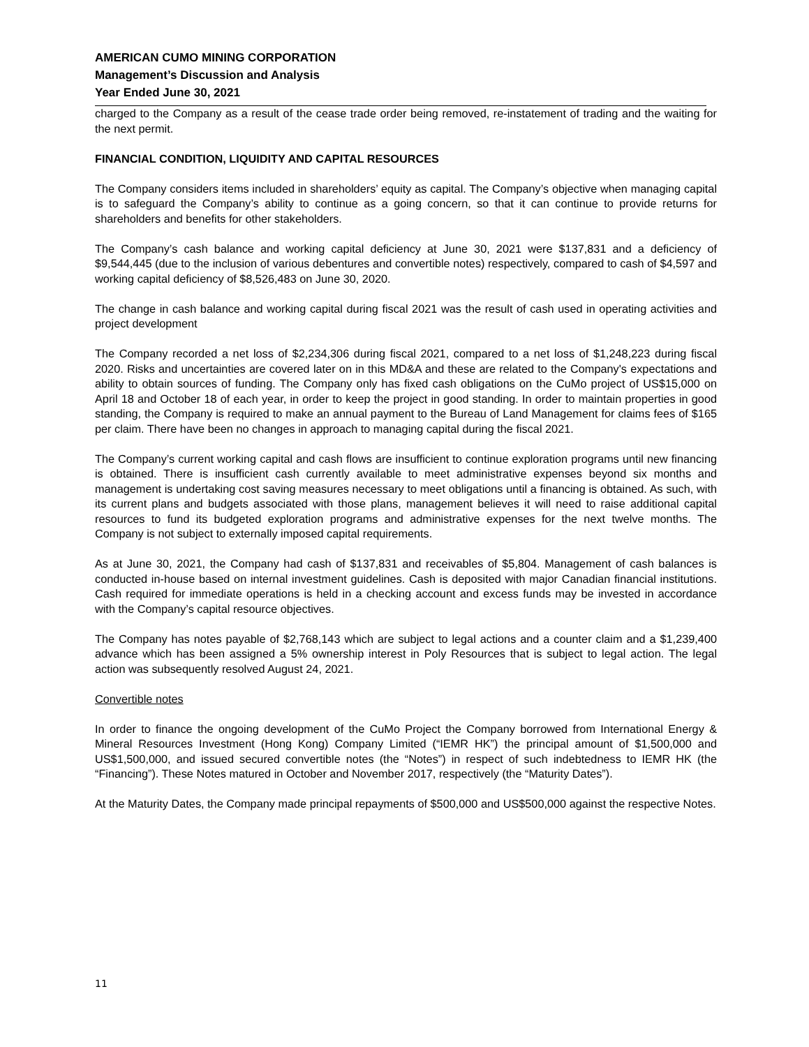AMERICAN CUMO MINING CORPORATION
Management’s Discussion and Analysis
Year Ended June 30, 2021
charged to the Company as a result of the cease trade order being removed, re-instatement of trading and the waiting for the next permit.
FINANCIAL CONDITION, LIQUIDITY AND CAPITAL RESOURCES
The Company considers items included in shareholders’ equity as capital. The Company’s objective when managing capital is to safeguard the Company’s ability to continue as a going concern, so that it can continue to provide returns for shareholders and benefits for other stakeholders.
The Company’s cash balance and working capital deficiency at June 30, 2021 were $137,831 and a deficiency of $9,544,445 (due to the inclusion of various debentures and convertible notes) respectively, compared to cash of $4,597 and working capital deficiency of $8,526,483 on June 30, 2020.
The change in cash balance and working capital during fiscal 2021 was the result of cash used in operating activities and project development
The Company recorded a net loss of $2,234,306 during fiscal 2021, compared to a net loss of $1,248,223 during fiscal 2020. Risks and uncertainties are covered later on in this MD&A and these are related to the Company's expectations and ability to obtain sources of funding. The Company only has fixed cash obligations on the CuMo project of US$15,000 on April 18 and October 18 of each year, in order to keep the project in good standing. In order to maintain properties in good standing, the Company is required to make an annual payment to the Bureau of Land Management for claims fees of $165 per claim. There have been no changes in approach to managing capital during the fiscal 2021.
The Company’s current working capital and cash flows are insufficient to continue exploration programs until new financing is obtained. There is insufficient cash currently available to meet administrative expenses beyond six months and management is undertaking cost saving measures necessary to meet obligations until a financing is obtained. As such, with its current plans and budgets associated with those plans, management believes it will need to raise additional capital resources to fund its budgeted exploration programs and administrative expenses for the next twelve months. The Company is not subject to externally imposed capital requirements.
As at June 30, 2021, the Company had cash of $137,831 and receivables of $5,804. Management of cash balances is conducted in-house based on internal investment guidelines. Cash is deposited with major Canadian financial institutions. Cash required for immediate operations is held in a checking account and excess funds may be invested in accordance with the Company’s capital resource objectives.
The Company has notes payable of $2,768,143 which are subject to legal actions and a counter claim and a $1,239,400 advance which has been assigned a 5% ownership interest in Poly Resources that is subject to legal action. The legal action was subsequently resolved August 24, 2021.
Convertible notes
In order to finance the ongoing development of the CuMo Project the Company borrowed from International Energy & Mineral Resources Investment (Hong Kong) Company Limited (“IEMR HK”) the principal amount of $1,500,000 and US$1,500,000, and issued secured convertible notes (the “Notes”) in respect of such indebtedness to IEMR HK (the “Financing”). These Notes matured in October and November 2017, respectively (the “Maturity Dates”).
At the Maturity Dates, the Company made principal repayments of $500,000 and US$500,000 against the respective Notes.
11